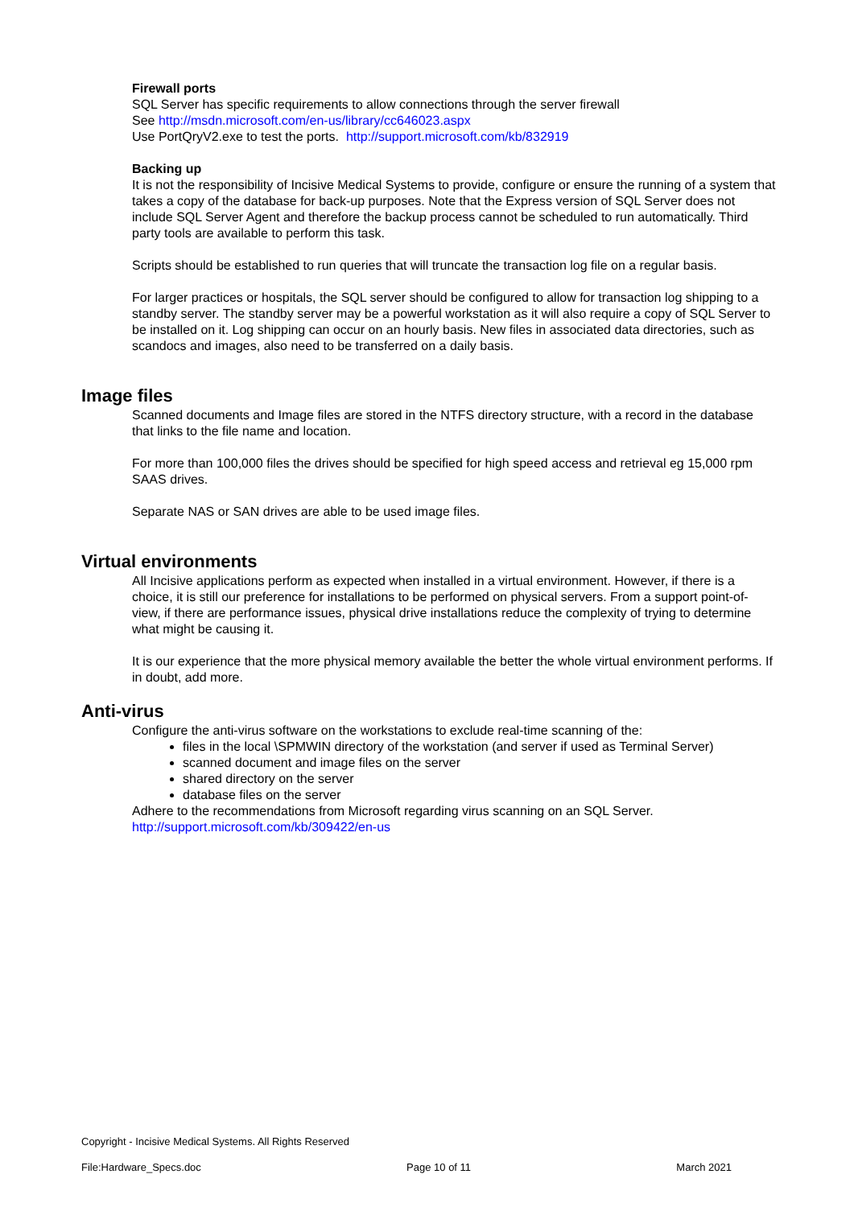Firewall ports
SQL Server has specific requirements to allow connections through the server firewall
See http://msdn.microsoft.com/en-us/library/cc646023.aspx
Use PortQryV2.exe to test the ports. http://support.microsoft.com/kb/832919
Backing up
It is not the responsibility of Incisive Medical Systems to provide, configure or ensure the running of a system that takes a copy of the database for back-up purposes. Note that the Express version of SQL Server does not include SQL Server Agent and therefore the backup process cannot be scheduled to run automatically. Third party tools are available to perform this task.
Scripts should be established to run queries that will truncate the transaction log file on a regular basis.
For larger practices or hospitals, the SQL server should be configured to allow for transaction log shipping to a standby server. The standby server may be a powerful workstation as it will also require a copy of SQL Server to be installed on it. Log shipping can occur on an hourly basis. New files in associated data directories, such as scandocs and images, also need to be transferred on a daily basis.
Image files
Scanned documents and Image files are stored in the NTFS directory structure, with a record in the database that links to the file name and location.
For more than 100,000 files the drives should be specified for high speed access and retrieval eg 15,000 rpm SAAS drives.
Separate NAS or SAN drives are able to be used image files.
Virtual environments
All Incisive applications perform as expected when installed in a virtual environment. However, if there is a choice, it is still our preference for installations to be performed on physical servers. From a support point-of-view, if there are performance issues, physical drive installations reduce the complexity of trying to determine what might be causing it.
It is our experience that the more physical memory available the better the whole virtual environment performs. If in doubt, add more.
Anti-virus
Configure the anti-virus software on the workstations to exclude real-time scanning of the:
files in the local \SPMWIN directory of the workstation (and server if used as Terminal Server)
scanned document and image files on the server
shared directory on the server
database files on the server
Adhere to the recommendations from Microsoft regarding virus scanning on an SQL Server.
http://support.microsoft.com/kb/309422/en-us
Copyright - Incisive Medical Systems. All Rights Reserved
File:Hardware_Specs.doc Page 10 of 11 March 2021